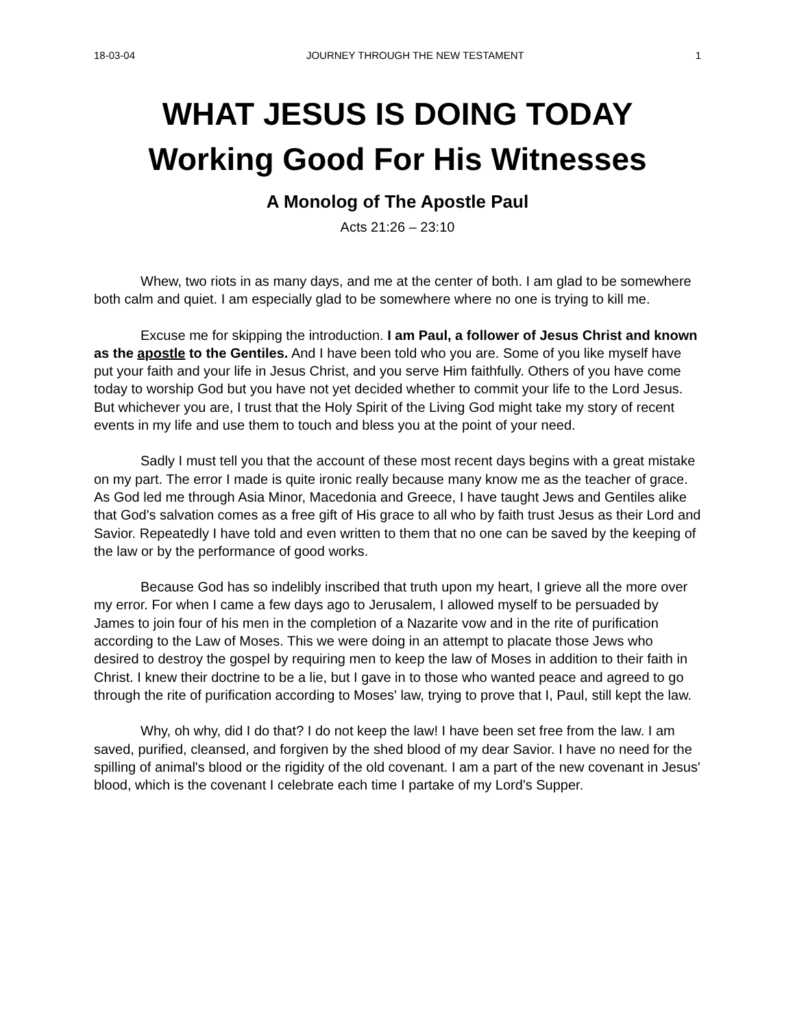18-03-04 JOURNEY THROUGH THE NEW TESTAMENT 1
WHAT JESUS IS DOING TODAY
Working Good For His Witnesses
A Monolog of The Apostle Paul
Acts 21:26 – 23:10
Whew, two riots in as many days, and me at the center of both. I am glad to be somewhere both calm and quiet. I am especially glad to be somewhere where no one is trying to kill me.
Excuse me for skipping the introduction. I am Paul, a follower of Jesus Christ and known as the apostle to the Gentiles. And I have been told who you are. Some of you like myself have put your faith and your life in Jesus Christ, and you serve Him faithfully. Others of you have come today to worship God but you have not yet decided whether to commit your life to the Lord Jesus. But whichever you are, I trust that the Holy Spirit of the Living God might take my story of recent events in my life and use them to touch and bless you at the point of your need.
Sadly I must tell you that the account of these most recent days begins with a great mistake on my part. The error I made is quite ironic really because many know me as the teacher of grace. As God led me through Asia Minor, Macedonia and Greece, I have taught Jews and Gentiles alike that God's salvation comes as a free gift of His grace to all who by faith trust Jesus as their Lord and Savior. Repeatedly I have told and even written to them that no one can be saved by the keeping of the law or by the performance of good works.
Because God has so indelibly inscribed that truth upon my heart, I grieve all the more over my error. For when I came a few days ago to Jerusalem, I allowed myself to be persuaded by James to join four of his men in the completion of a Nazarite vow and in the rite of purification according to the Law of Moses. This we were doing in an attempt to placate those Jews who desired to destroy the gospel by requiring men to keep the law of Moses in addition to their faith in Christ. I knew their doctrine to be a lie, but I gave in to those who wanted peace and agreed to go through the rite of purification according to Moses' law, trying to prove that I, Paul, still kept the law.
Why, oh why, did I do that? I do not keep the law! I have been set free from the law. I am saved, purified, cleansed, and forgiven by the shed blood of my dear Savior. I have no need for the spilling of animal's blood or the rigidity of the old covenant. I am a part of the new covenant in Jesus' blood, which is the covenant I celebrate each time I partake of my Lord's Supper.